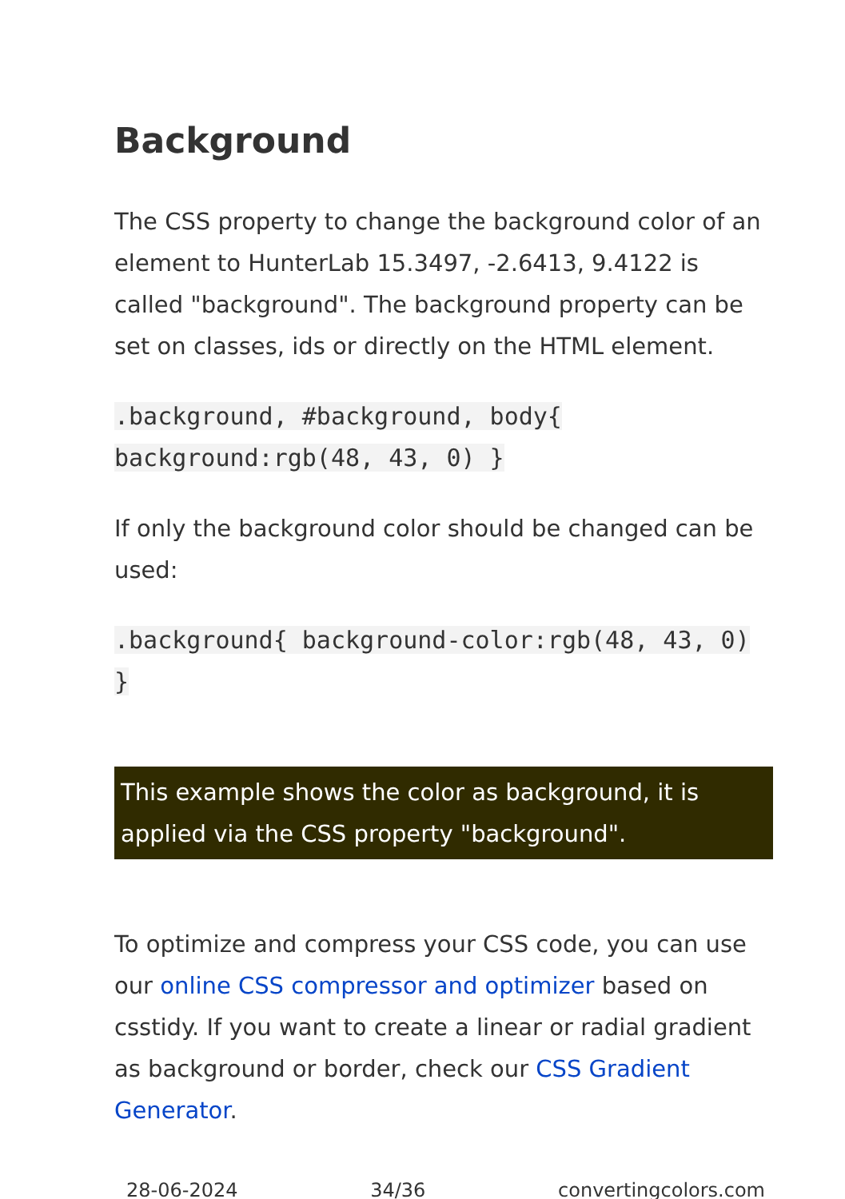Background
The CSS property to change the background color of an element to HunterLab 15.3497, -2.6413, 9.4122 is called "background". The background property can be set on classes, ids or directly on the HTML element.
.background, #background, body{ background:rgb(48, 43, 0) }
If only the background color should be changed can be used:
.background{ background-color:rgb(48, 43, 0) }
This example shows the color as background, it is applied via the CSS property "background".
To optimize and compress your CSS code, you can use our online CSS compressor and optimizer based on csstidy. If you want to create a linear or radial gradient as background or border, check our CSS Gradient Generator.
28-06-2024 34/36 convertingcolors.com